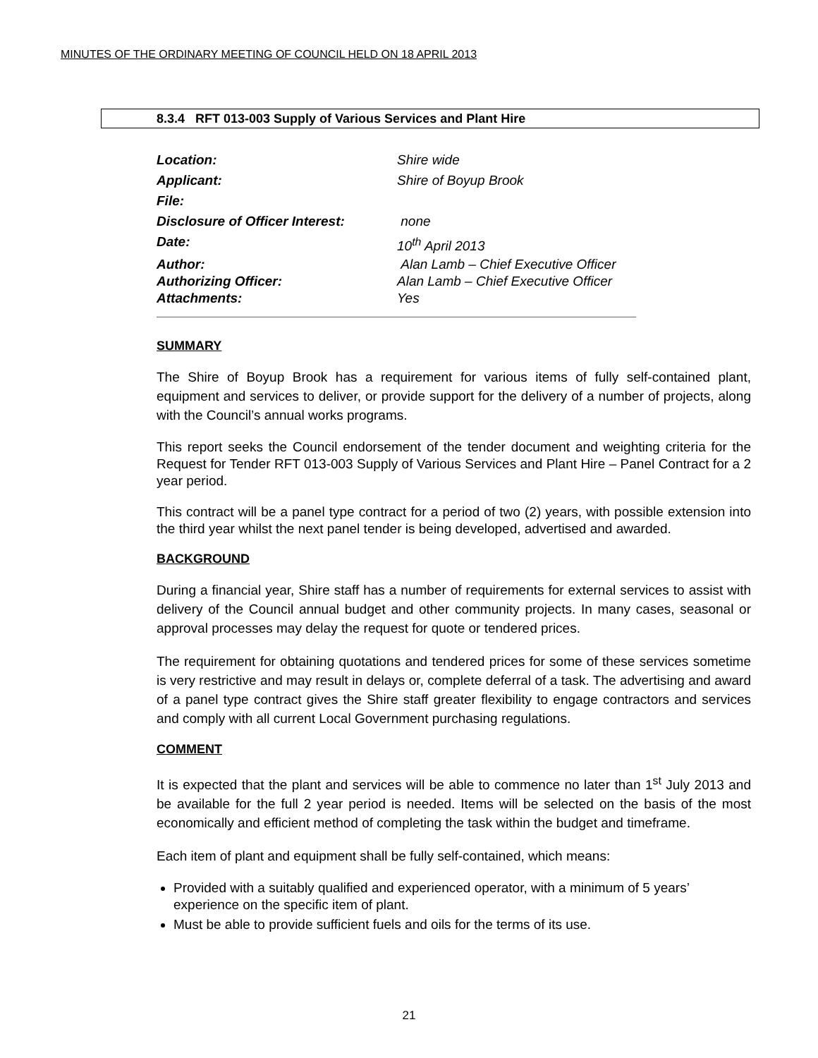MINUTES OF THE ORDINARY MEETING OF COUNCIL HELD ON 18 APRIL 2013
8.3.4 RFT 013-003 Supply of Various Services and Plant Hire
Location: Shire wide
Applicant: Shire of Boyup Brook
File:
Disclosure of Officer Interest:
none
Date: 10<sup>th</sup> April 2013
Author: Alan Lamb – Chief Executive Officer
Authorizing Officer: Alan Lamb – Chief Executive Officer
Attachments: Yes
SUMMARY
The Shire of Boyup Brook has a requirement for various items of fully self-contained plant, equipment and services to deliver, or provide support for the delivery of a number of projects, along with the Council’s annual works programs.
This report seeks the Council endorsement of the tender document and weighting criteria for the Request for Tender RFT 013-003 Supply of Various Services and Plant Hire – Panel Contract for a 2 year period.
This contract will be a panel type contract for a period of two (2) years, with possible extension into the third year whilst the next panel tender is being developed, advertised and awarded.
BACKGROUND
During a financial year, Shire staff has a number of requirements for external services to assist with delivery of the Council annual budget and other community projects. In many cases, seasonal or approval processes may delay the request for quote or tendered prices.
The requirement for obtaining quotations and tendered prices for some of these services sometime is very restrictive and may result in delays or, complete deferral of a task. The advertising and award of a panel type contract gives the Shire staff greater flexibility to engage contractors and services and comply with all current Local Government purchasing regulations.
COMMENT
It is expected that the plant and services will be able to commence no later than 1<sup>st</sup> July 2013 and be available for the full 2 year period is needed. Items will be selected on the basis of the most economically and efficient method of completing the task within the budget and timeframe.
Each item of plant and equipment shall be fully self-contained, which means:
Provided with a suitably qualified and experienced operator, with a minimum of 5 years’ experience on the specific item of plant.
Must be able to provide sufficient fuels and oils for the terms of its use.
21